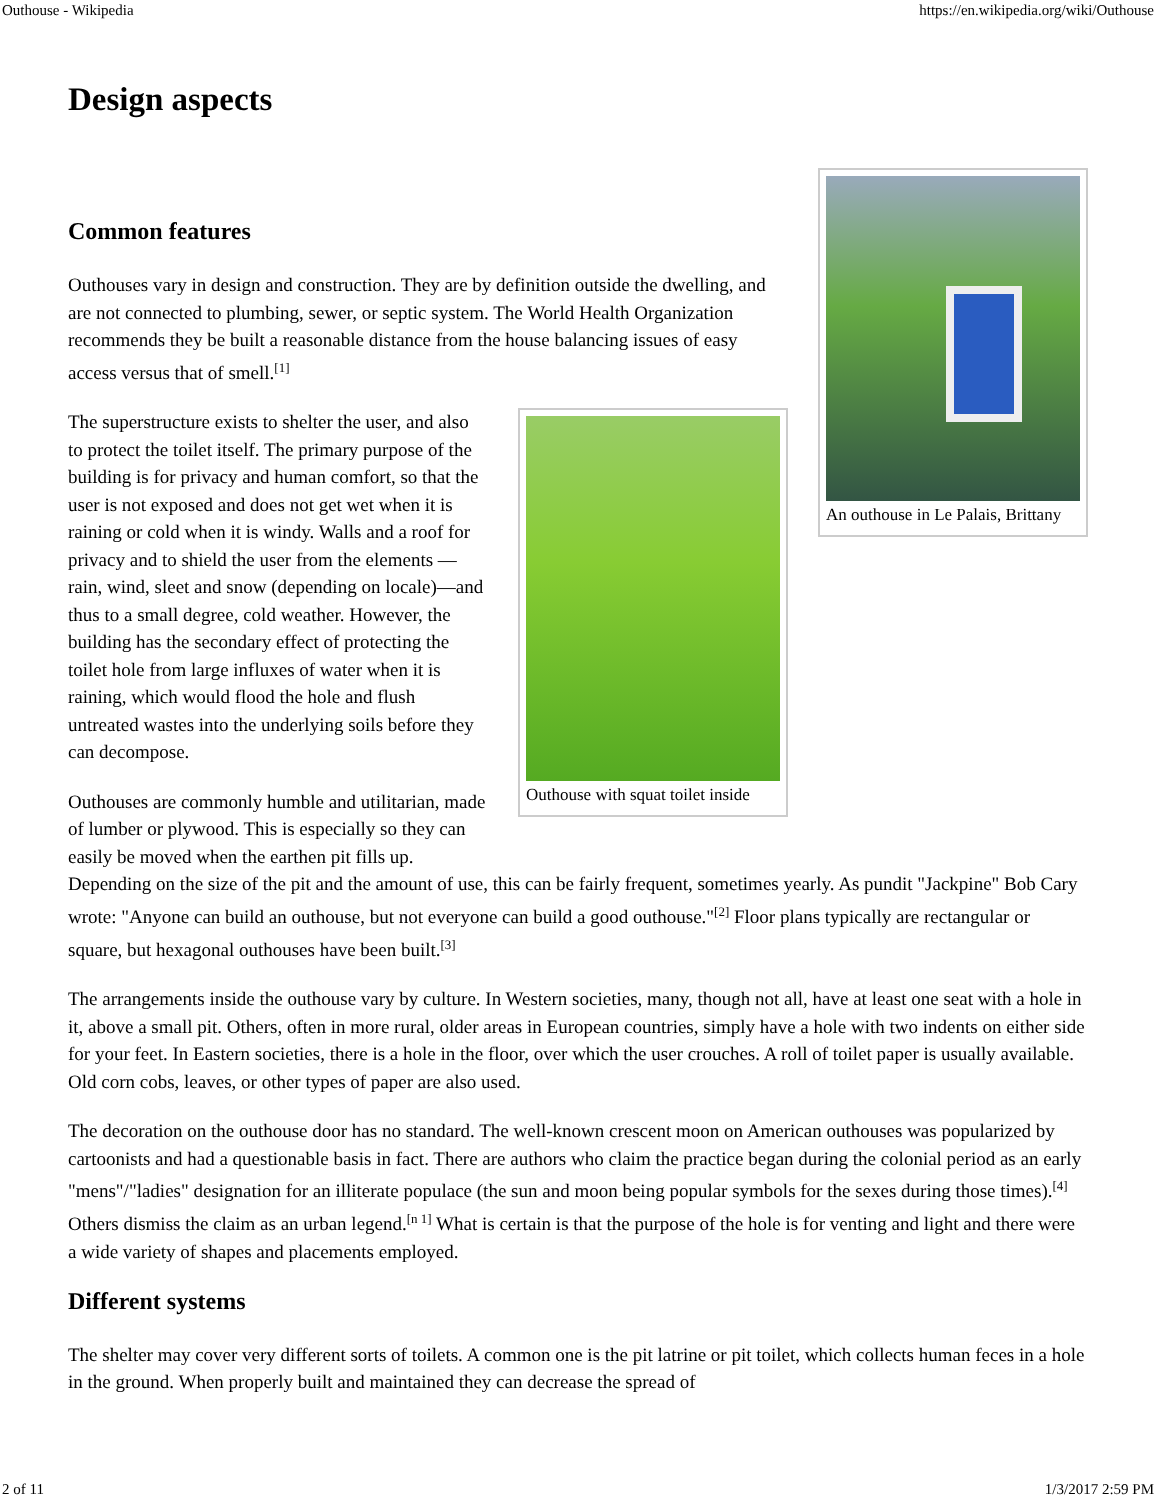Outhouse - Wikipedia https://en.wikipedia.org/wiki/Outhouse
Design aspects
An outhouse in Le Palais, Brittany
Common features
Outhouses vary in design and construction. They are by definition outside the dwelling, and are not connected to plumbing, sewer, or septic system. The World Health Organization recommends they be built a reasonable distance from the house balancing issues of easy access versus that of smell.<sup>[1]</sup>
Outhouse with squat toilet inside
The superstructure exists to shelter the user, and also to protect the toilet itself. The primary purpose of the building is for privacy and human comfort, so that the user is not exposed and does not get wet when it is raining or cold when it is windy. Walls and a roof for privacy and to shield the user from the elements —rain, wind, sleet and snow (depending on locale)—and thus to a small degree, cold weather. However, the building has the secondary effect of protecting the toilet hole from large influxes of water when it is raining, which would flood the hole and flush untreated wastes into the underlying soils before they can decompose.
Outhouses are commonly humble and utilitarian, made of lumber or plywood. This is especially so they can easily be moved when the earthen pit fills up. Depending on the size of the pit and the amount of use, this can be fairly frequent, sometimes yearly. As pundit "Jackpine" Bob Cary wrote: "Anyone can build an outhouse, but not everyone can build a good outhouse."<sup>[2]</sup> Floor plans typically are rectangular or square, but hexagonal outhouses have been built.<sup>[3]</sup>
The arrangements inside the outhouse vary by culture. In Western societies, many, though not all, have at least one seat with a hole in it, above a small pit. Others, often in more rural, older areas in European countries, simply have a hole with two indents on either side for your feet. In Eastern societies, there is a hole in the floor, over which the user crouches. A roll of toilet paper is usually available. Old corn cobs, leaves, or other types of paper are also used.
The decoration on the outhouse door has no standard. The well-known crescent moon on American outhouses was popularized by cartoonists and had a questionable basis in fact. There are authors who claim the practice began during the colonial period as an early "mens"/"ladies" designation for an illiterate populace (the sun and moon being popular symbols for the sexes during those times).<sup>[4]</sup> Others dismiss the claim as an urban legend.<sup>[n 1]</sup> What is certain is that the purpose of the hole is for venting and light and there were a wide variety of shapes and placements employed.
Different systems
The shelter may cover very different sorts of toilets. A common one is the pit latrine or pit toilet, which collects human feces in a hole in the ground. When properly built and maintained they can decrease the spread of
2 of 11 1/3/2017 2:59 PM